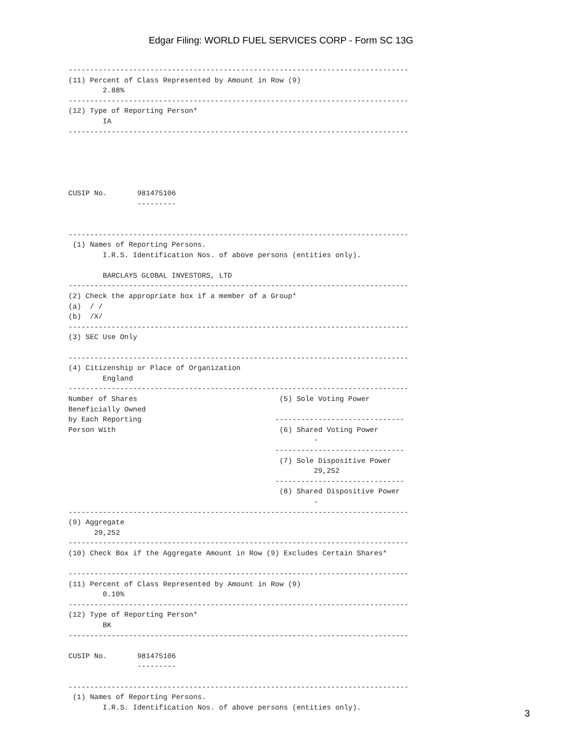Edgar Filing: WORLD FUEL SERVICES CORP - Form SC 13G
-------------------------------------------------------------------------------
(11) Percent of Class Represented by Amount in Row (9)
        2.88%
-------------------------------------------------------------------------------
(12) Type of Reporting Person*
        IA
-------------------------------------------------------------------------------





CUSIP No.       981475106
                ---------


-------------------------------------------------------------------------------
 (1) Names of Reporting Persons.
        I.R.S. Identification Nos. of above persons (entities only).

        BARCLAYS GLOBAL INVESTORS, LTD
-------------------------------------------------------------------------------
(2) Check the appropriate box if a member of a Group*
(a)  / /
(b)  /X/
-------------------------------------------------------------------------------
(3) SEC Use Only

-------------------------------------------------------------------------------
(4) Citizenship or Place of Organization
        England
-------------------------------------------------------------------------------
Number of Shares                                 (5) Sole Voting Power
Beneficially Owned
by Each Reporting                               ------------------------------
Person With                                      (6) Shared Voting Power
                                                         -
                                                ------------------------------
                                                 (7) Sole Dispositive Power
                                                         29,252
                                                ------------------------------
                                                 (8) Shared Dispositive Power
                                                         -
-------------------------------------------------------------------------------
(9) Aggregate
      29,252
-------------------------------------------------------------------------------
(10) Check Box if the Aggregate Amount in Row (9) Excludes Certain Shares*

-------------------------------------------------------------------------------
(11) Percent of Class Represented by Amount in Row (9)
        0.10%
-------------------------------------------------------------------------------
(12) Type of Reporting Person*
        BK
-------------------------------------------------------------------------------

CUSIP No.       981475106
                ---------

-------------------------------------------------------------------------------
 (1) Names of Reporting Persons.
        I.R.S. Identification Nos. of above persons (entities only).
3